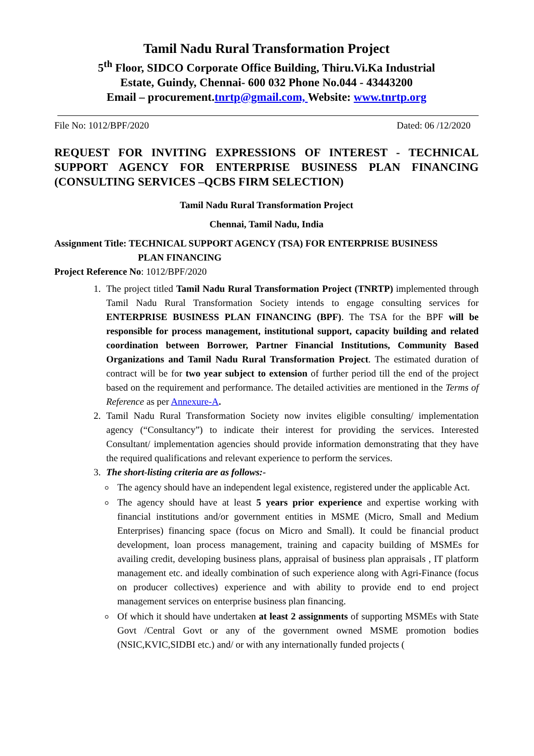Tamil Nadu Rural Transformation Project
5<sup>th</sup> Floor, SIDCO Corporate Office Building, Thiru.Vi.Ka Industrial
Estate, Guindy, Chennai- 600 032 Phone No.044 - 43443200
Email – procurement.tnrtp@gmail.com, Website: www.tnrtp.org
File No: 1012/BPF/2020 Dated: 06 /12/2020
REQUEST FOR INVITING EXPRESSIONS OF INTEREST - TECHNICAL SUPPORT AGENCY FOR ENTERPRISE BUSINESS PLAN FINANCING (CONSULTING SERVICES –QCBS FIRM SELECTION)
Tamil Nadu Rural Transformation Project
Chennai, Tamil Nadu, India
Assignment Title: TECHNICAL SUPPORT AGENCY (TSA) FOR ENTERPRISE BUSINESS
PLAN FINANCING
Project Reference No: 1012/BPF/2020
1. The project titled Tamil Nadu Rural Transformation Project (TNRTP) implemented through Tamil Nadu Rural Transformation Society intends to engage consulting services for ENTERPRISE BUSINESS PLAN FINANCING (BPF). The TSA for the BPF will be responsible for process management, institutional support, capacity building and related coordination between Borrower, Partner Financial Institutions, Community Based Organizations and Tamil Nadu Rural Transformation Project. The estimated duration of contract will be for two year subject to extension of further period till the end of the project based on the requirement and performance. The detailed activities are mentioned in the Terms of Reference as per Annexure-A.
2. Tamil Nadu Rural Transformation Society now invites eligible consulting/ implementation agency (“Consultancy”) to indicate their interest for providing the services. Interested Consultant/ implementation agencies should provide information demonstrating that they have the required qualifications and relevant experience to perform the services.
3. The short-listing criteria are as follows:-
The agency should have an independent legal existence, registered under the applicable Act.
The agency should have at least 5 years prior experience and expertise working with financial institutions and/or government entities in MSME (Micro, Small and Medium Enterprises) financing space (focus on Micro and Small). It could be financial product development, loan process management, training and capacity building of MSMEs for availing credit, developing business plans, appraisal of business plan appraisals , IT platform management etc. and ideally combination of such experience along with Agri-Finance (focus on producer collectives) experience and with ability to provide end to end project management services on enterprise business plan financing.
Of which it should have undertaken at least 2 assignments of supporting MSMEs with State Govt /Central Govt or any of the government owned MSME promotion bodies (NSIC,KVIC,SIDBI etc.) and/ or with any internationally funded projects (